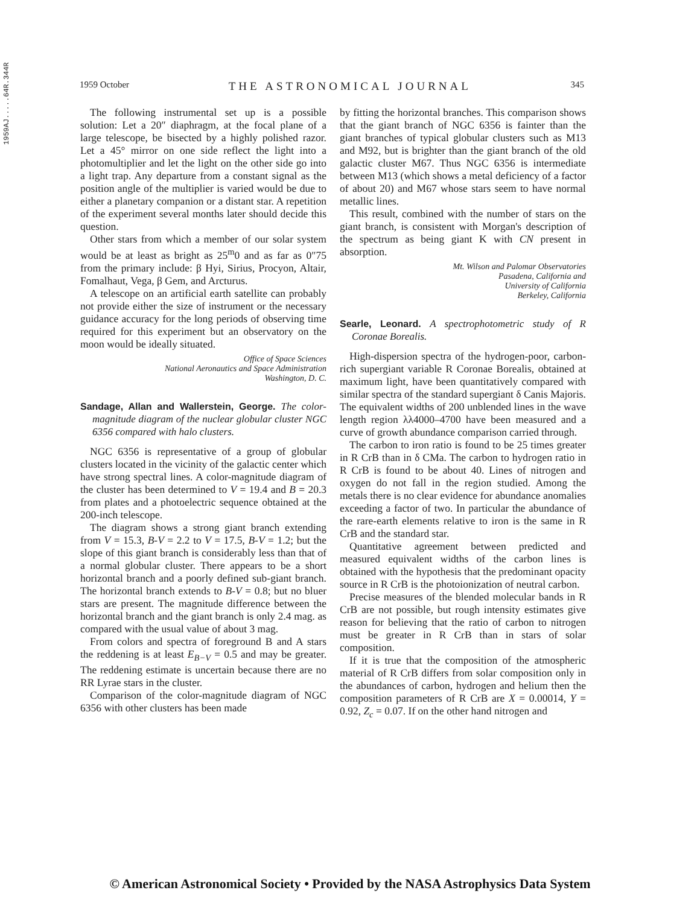1959AJ.....64R.344R
1959 October THE ASTRONOMICAL JOURNAL 345
The following instrumental set up is a possible solution: Let a 20″ diaphragm, at the focal plane of a large telescope, be bisected by a highly polished razor. Let a 45° mirror on one side reflect the light into a photomultiplier and let the light on the other side go into a light trap. Any departure from a constant signal as the position angle of the multiplier is varied would be due to either a planetary companion or a distant star. A repetition of the experiment several months later should decide this question.
Other stars from which a member of our solar system would be at least as bright as 25<sup>m</sup>0 and as far as 0″75 from the primary include: β Hyi, Sirius, Procyon, Altair, Fomalhaut, Vega, β Gem, and Arcturus.
A telescope on an artificial earth satellite can probably not provide either the size of instrument or the necessary guidance accuracy for the long periods of observing time required for this experiment but an observatory on the moon would be ideally situated.
Office of Space Sciences
National Aeronautics and Space Administration
Washington, D. C.
Sandage, Allan and Wallerstein, George. The color-magnitude diagram of the nuclear globular cluster NGC 6356 compared with halo clusters.
NGC 6356 is representative of a group of globular clusters located in the vicinity of the galactic center which have strong spectral lines. A color-magnitude diagram of the cluster has been determined to V = 19.4 and B = 20.3 from plates and a photoelectric sequence obtained at the 200-inch telescope.
The diagram shows a strong giant branch extending from V = 15.3, B-V = 2.2 to V = 17.5, B-V = 1.2; but the slope of this giant branch is considerably less than that of a normal globular cluster. There appears to be a short horizontal branch and a poorly defined sub-giant branch. The horizontal branch extends to B-V = 0.8; but no bluer stars are present. The magnitude difference between the horizontal branch and the giant branch is only 2.4 mag. as compared with the usual value of about 3 mag.
From colors and spectra of foreground B and A stars the reddening is at least E<sub>B−V</sub> = 0.5 and may be greater. The reddening estimate is uncertain because there are no RR Lyrae stars in the cluster.
Comparison of the color-magnitude diagram of NGC 6356 with other clusters has been made
by fitting the horizontal branches. This comparison shows that the giant branch of NGC 6356 is fainter than the giant branches of typical globular clusters such as M13 and M92, but is brighter than the giant branch of the old galactic cluster M67. Thus NGC 6356 is intermediate between M13 (which shows a metal deficiency of a factor of about 20) and M67 whose stars seem to have normal metallic lines.
This result, combined with the number of stars on the giant branch, is consistent with Morgan's description of the spectrum as being giant K with CN present in absorption.
Mt. Wilson and Palomar Observatories
Pasadena, California and
University of California
Berkeley, California
Searle, Leonard. A spectrophotometric study of R Coronae Borealis.
High-dispersion spectra of the hydrogen-poor, carbon-rich supergiant variable R Coronae Borealis, obtained at maximum light, have been quantitatively compared with similar spectra of the standard supergiant δ Canis Majoris. The equivalent widths of 200 unblended lines in the wave length region λλ4000–4700 have been measured and a curve of growth abundance comparison carried through.
The carbon to iron ratio is found to be 25 times greater in R CrB than in δ CMa. The carbon to hydrogen ratio in R CrB is found to be about 40. Lines of nitrogen and oxygen do not fall in the region studied. Among the metals there is no clear evidence for abundance anomalies exceeding a factor of two. In particular the abundance of the rare-earth elements relative to iron is the same in R CrB and the standard star.
Quantitative agreement between predicted and measured equivalent widths of the carbon lines is obtained with the hypothesis that the predominant opacity source in R CrB is the photoionization of neutral carbon.
Precise measures of the blended molecular bands in R CrB are not possible, but rough intensity estimates give reason for believing that the ratio of carbon to nitrogen must be greater in R CrB than in stars of solar composition.
If it is true that the composition of the atmospheric material of R CrB differs from solar composition only in the abundances of carbon, hydrogen and helium then the composition parameters of R CrB are X = 0.00014, Y = 0.92, Z<sub>c</sub> = 0.07. If on the other hand nitrogen and
© American Astronomical Society • Provided by the NASA Astrophysics Data System